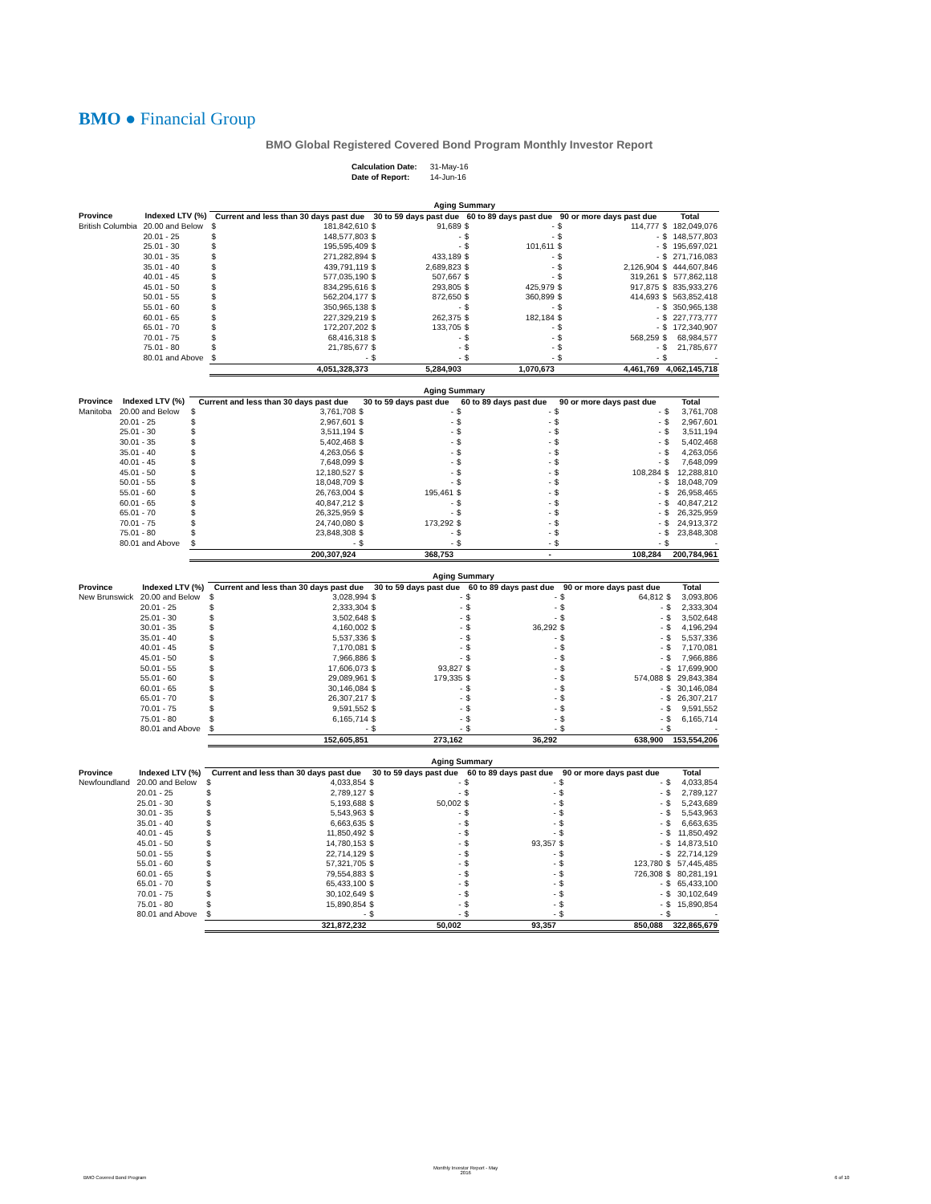BMO ● Financial Group
BMO Global Registered Covered Bond Program Monthly Investor Report
| Calculation Date: | 31-May-16 |
| Date of Report: | 14-Jun-16 |
| | | Aging Summary | | | | | | | | | |
| --- | --- | --- | --- | --- | --- | --- | --- | --- | --- | --- | --- |
| Province | Indexed LTV (%) | Current and less than 30 days past due | | 30 to 59 days past due | | 60 to 89 days past due | | 90 or more days past due | | Total | |
| British Columbia | 20.00 and Below | $ | 181,842,610 | $ | 91,689 | $ | - | $ | 114,777 | $ | 182,049,076 |
| | 20.01 - 25 | $ | 148,577,803 | $ | - | $ | - | $ | - | $ | 148,577,803 |
| | 25.01 - 30 | $ | 195,595,409 | $ | - | $ | 101,611 | $ | - | $ | 195,697,021 |
| | 30.01 - 35 | $ | 271,282,894 | $ | 433,189 | $ | - | $ | - | $ | 271,716,083 |
| | 35.01 - 40 | $ | 439,791,119 | $ | 2,689,823 | $ | - | $ | 2,126,904 | $ | 444,607,846 |
| | 40.01 - 45 | $ | 577,035,190 | $ | 507,667 | $ | - | $ | 319,261 | $ | 577,862,118 |
| | 45.01 - 50 | $ | 834,295,616 | $ | 293,805 | $ | 425,979 | $ | 917,875 | $ | 835,933,276 |
| | 50.01 - 55 | $ | 562,204,177 | $ | 872,650 | $ | 360,899 | $ | 414,693 | $ | 563,852,418 |
| | 55.01 - 60 | $ | 350,965,138 | $ | - | $ | - | $ | - | $ | 350,965,138 |
| | 60.01 - 65 | $ | 227,329,219 | $ | 262,375 | $ | 182,184 | $ | - | $ | 227,773,777 |
| | 65.01 - 70 | $ | 172,207,202 | $ | 133,705 | $ | - | $ | - | $ | 172,340,907 |
| | 70.01 - 75 | $ | 68,416,318 | $ | - | $ | - | $ | 568,259 | $ | 68,984,577 |
| | 75.01 - 80 | $ | 21,785,677 | $ | - | $ | - | $ | - | $ | 21,785,677 |
| | 80.01 and Above | $ | - | $ | - | $ | - | $ | - | $ | - |
| | | 4,051,328,373 | | 5,284,903 | | 1,070,673 | | 4,461,769 | | 4,062,145,718 | |
| | | Aging Summary | | | | | | | | | |
| --- | --- | --- | --- | --- | --- | --- | --- | --- | --- | --- | --- |
| Province | Indexed LTV (%) | Current and less than 30 days past due | | 30 to 59 days past due | | 60 to 89 days past due | | 90 or more days past due | | Total | |
| Manitoba | 20.00 and Below | $ | 3,761,708 | $ | - | $ | - | $ | - | $ | 3,761,708 |
| | 20.01 - 25 | $ | 2,967,601 | $ | - | $ | - | $ | - | $ | 2,967,601 |
| | 25.01 - 30 | $ | 3,511,194 | $ | - | $ | - | $ | - | $ | 3,511,194 |
| | 30.01 - 35 | $ | 5,402,468 | $ | - | $ | - | $ | - | $ | 5,402,468 |
| | 35.01 - 40 | $ | 4,263,056 | $ | - | $ | - | $ | - | $ | 4,263,056 |
| | 40.01 - 45 | $ | 7,648,099 | $ | - | $ | - | $ | - | $ | 7,648,099 |
| | 45.01 - 50 | $ | 12,180,527 | $ | - | $ | - | $ | 108,284 | $ | 12,288,810 |
| | 50.01 - 55 | $ | 18,048,709 | $ | - | $ | - | $ | - | $ | 18,048,709 |
| | 55.01 - 60 | $ | 26,763,004 | $ | 195,461 | $ | - | $ | - | $ | 26,958,465 |
| | 60.01 - 65 | $ | 40,847,212 | $ | - | $ | - | $ | - | $ | 40,847,212 |
| | 65.01 - 70 | $ | 26,325,959 | $ | - | $ | - | $ | - | $ | 26,325,959 |
| | 70.01 - 75 | $ | 24,740,080 | $ | 173,292 | $ | - | $ | - | $ | 24,913,372 |
| | 75.01 - 80 | $ | 23,848,308 | $ | - | $ | - | $ | - | $ | 23,848,308 |
| | 80.01 and Above | $ | - | $ | - | $ | - | $ | - | $ | - |
| | | 200,307,924 | | 368,753 | | - | | 108,284 | | 200,784,961 | |
| | | Aging Summary | | | | | | | | | |
| --- | --- | --- | --- | --- | --- | --- | --- | --- | --- | --- | --- |
| Province | Indexed LTV (%) | Current and less than 30 days past due | | 30 to 59 days past due | | 60 to 89 days past due | | 90 or more days past due | | Total | |
| New Brunswick | 20.00 and Below | $ | 3,028,994 | $ | - | $ | - | $ | 64,812 | $ | 3,093,806 |
| | 20.01 - 25 | $ | 2,333,304 | $ | - | $ | - | $ | - | $ | 2,333,304 |
| | 25.01 - 30 | $ | 3,502,648 | $ | - | $ | - | $ | - | $ | 3,502,648 |
| | 30.01 - 35 | $ | 4,160,002 | $ | - | $ | 36,292 | $ | - | $ | 4,196,294 |
| | 35.01 - 40 | $ | 5,537,336 | $ | - | $ | - | $ | - | $ | 5,537,336 |
| | 40.01 - 45 | $ | 7,170,081 | $ | - | $ | - | $ | - | $ | 7,170,081 |
| | 45.01 - 50 | $ | 7,966,886 | $ | - | $ | - | $ | - | $ | 7,966,886 |
| | 50.01 - 55 | $ | 17,606,073 | $ | 93,827 | $ | - | $ | - | $ | 17,699,900 |
| | 55.01 - 60 | $ | 29,089,961 | $ | 179,335 | $ | - | $ | 574,088 | $ | 29,843,384 |
| | 60.01 - 65 | $ | 30,146,084 | $ | - | $ | - | $ | - | $ | 30,146,084 |
| | 65.01 - 70 | $ | 26,307,217 | $ | - | $ | - | $ | - | $ | 26,307,217 |
| | 70.01 - 75 | $ | 9,591,552 | $ | - | $ | - | $ | - | $ | 9,591,552 |
| | 75.01 - 80 | $ | 6,165,714 | $ | - | $ | - | $ | - | $ | 6,165,714 |
| | 80.01 and Above | $ | - | $ | - | $ | - | $ | - | $ | - |
| | | 152,605,851 | | 273,162 | | 36,292 | | 638,900 | | 153,554,206 | |
| | | Aging Summary | | | | | | | | | |
| --- | --- | --- | --- | --- | --- | --- | --- | --- | --- | --- | --- |
| Province | Indexed LTV (%) | Current and less than 30 days past due | | 30 to 59 days past due | | 60 to 89 days past due | | 90 or more days past due | | Total | |
| Newfoundland | 20.00 and Below | $ | 4,033,854 | $ | - | $ | - | $ | - | $ | 4,033,854 |
| | 20.01 - 25 | $ | 2,789,127 | $ | - | $ | - | $ | - | $ | 2,789,127 |
| | 25.01 - 30 | $ | 5,193,688 | $ | 50,002 | $ | - | $ | - | $ | 5,243,689 |
| | 30.01 - 35 | $ | 5,543,963 | $ | - | $ | - | $ | - | $ | 5,543,963 |
| | 35.01 - 40 | $ | 6,663,635 | $ | - | $ | - | $ | - | $ | 6,663,635 |
| | 40.01 - 45 | $ | 11,850,492 | $ | - | $ | - | $ | - | $ | 11,850,492 |
| | 45.01 - 50 | $ | 14,780,153 | $ | - | $ | 93,357 | $ | - | $ | 14,873,510 |
| | 50.01 - 55 | $ | 22,714,129 | $ | - | $ | - | $ | - | $ | 22,714,129 |
| | 55.01 - 60 | $ | 57,321,705 | $ | - | $ | - | $ | 123,780 | $ | 57,445,485 |
| | 60.01 - 65 | $ | 79,554,883 | $ | - | $ | - | $ | 726,308 | $ | 80,281,191 |
| | 65.01 - 70 | $ | 65,433,100 | $ | - | $ | - | $ | - | $ | 65,433,100 |
| | 70.01 - 75 | $ | 30,102,649 | $ | - | $ | - | $ | - | $ | 30,102,649 |
| | 75.01 - 80 | $ | 15,890,854 | $ | - | $ | - | $ | - | $ | 15,890,854 |
| | 80.01 and Above | $ | - | $ | - | $ | - | $ | - | $ | - |
| | | 321,872,232 | | 50,002 | | 93,357 | | 850,088 | | 322,865,679 | |
BMO Covered Bond Program
Monthly Investor Report - May
2016
6 of 10